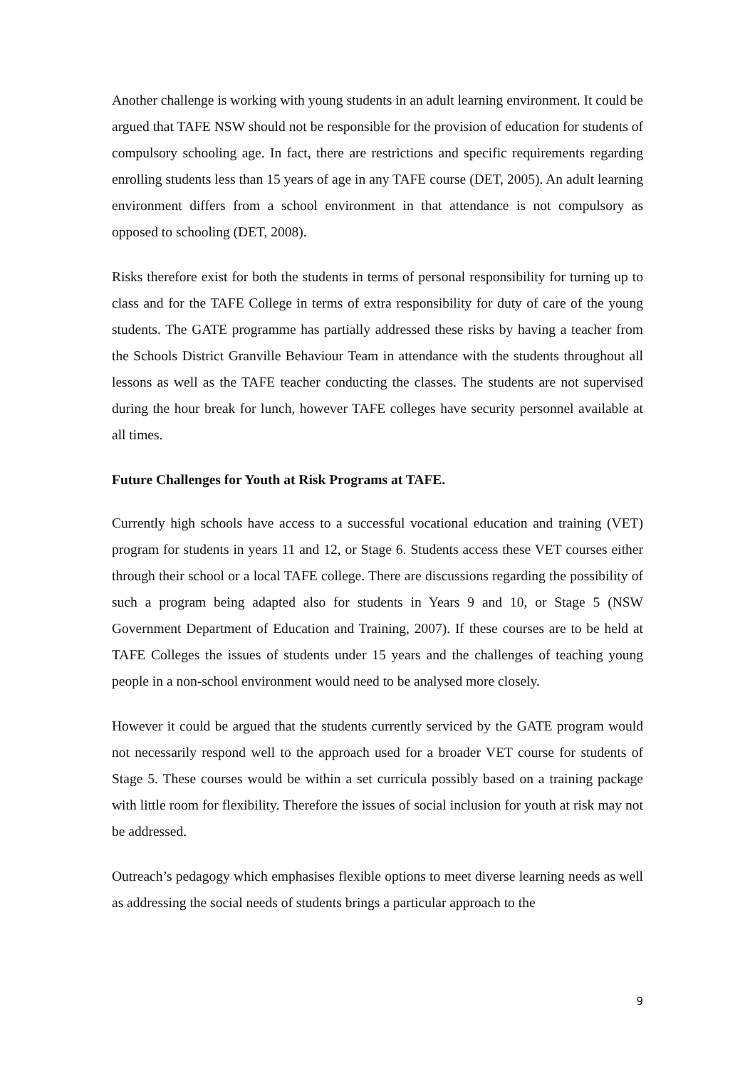Another challenge is working with young students in an adult learning environment. It could be argued that TAFE NSW should not be responsible for the provision of education for students of compulsory schooling age. In fact, there are restrictions and specific requirements regarding enrolling students less than 15 years of age in any TAFE course (DET, 2005). An adult learning environment differs from a school environment in that attendance is not compulsory as opposed to schooling (DET, 2008).
Risks therefore exist for both the students in terms of personal responsibility for turning up to class and for the TAFE College in terms of extra responsibility for duty of care of the young students. The GATE programme has partially addressed these risks by having a teacher from the Schools District Granville Behaviour Team in attendance with the students throughout all lessons as well as the TAFE teacher conducting the classes. The students are not supervised during the hour break for lunch, however TAFE colleges have security personnel available at all times.
Future Challenges for Youth at Risk Programs at TAFE.
Currently high schools have access to a successful vocational education and training (VET) program for students in years 11 and 12, or Stage 6. Students access these VET courses either through their school or a local TAFE college. There are discussions regarding the possibility of such a program being adapted also for students in Years 9 and 10, or Stage 5 (NSW Government Department of Education and Training, 2007). If these courses are to be held at TAFE Colleges the issues of students under 15 years and the challenges of teaching young people in a non-school environment would need to be analysed more closely.
However it could be argued that the students currently serviced by the GATE program would not necessarily respond well to the approach used for a broader VET course for students of Stage 5. These courses would be within a set curricula possibly based on a training package with little room for flexibility. Therefore the issues of social inclusion for youth at risk may not be addressed.
Outreach’s pedagogy which emphasises flexible options to meet diverse learning needs as well as addressing the social needs of students brings a particular approach to the
9